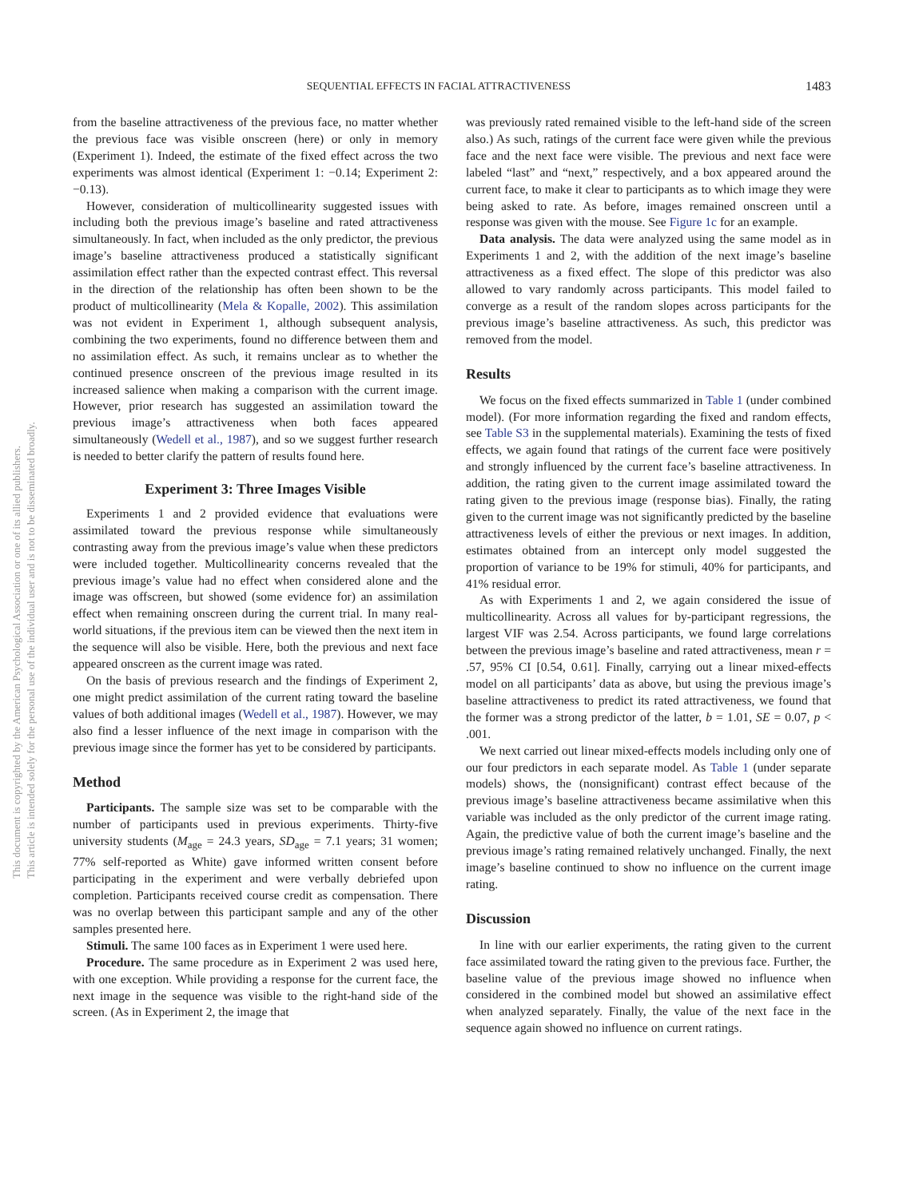SEQUENTIAL EFFECTS IN FACIAL ATTRACTIVENESS 1483
This document is copyrighted by the American Psychological Association or one of its allied publishers.
This article is intended solely for the personal use of the individual user and is not to be disseminated broadly.
from the baseline attractiveness of the previous face, no matter whether the previous face was visible onscreen (here) or only in memory (Experiment 1). Indeed, the estimate of the fixed effect across the two experiments was almost identical (Experiment 1: −0.14; Experiment 2: −0.13).
However, consideration of multicollinearity suggested issues with including both the previous image’s baseline and rated attractiveness simultaneously. In fact, when included as the only predictor, the previous image’s baseline attractiveness produced a statistically significant assimilation effect rather than the expected contrast effect. This reversal in the direction of the relationship has often been shown to be the product of multicollinearity (Mela & Kopalle, 2002). This assimilation was not evident in Experiment 1, although subsequent analysis, combining the two experiments, found no difference between them and no assimilation effect. As such, it remains unclear as to whether the continued presence onscreen of the previous image resulted in its increased salience when making a comparison with the current image. However, prior research has suggested an assimilation toward the previous image’s attractiveness when both faces appeared simultaneously (Wedell et al., 1987), and so we suggest further research is needed to better clarify the pattern of results found here.
Experiment 3: Three Images Visible
Experiments 1 and 2 provided evidence that evaluations were assimilated toward the previous response while simultaneously contrasting away from the previous image’s value when these predictors were included together. Multicollinearity concerns revealed that the previous image’s value had no effect when considered alone and the image was offscreen, but showed (some evidence for) an assimilation effect when remaining onscreen during the current trial. In many real-world situations, if the previous item can be viewed then the next item in the sequence will also be visible. Here, both the previous and next face appeared onscreen as the current image was rated.
On the basis of previous research and the findings of Experiment 2, one might predict assimilation of the current rating toward the baseline values of both additional images (Wedell et al., 1987). However, we may also find a lesser influence of the next image in comparison with the previous image since the former has yet to be considered by participants.
Method
Participants. The sample size was set to be comparable with the number of participants used in previous experiments. Thirty-five university students (M<sub>age</sub> = 24.3 years, SD<sub>age</sub> = 7.1 years; 31 women; 77% self-reported as White) gave informed written consent before participating in the experiment and were verbally debriefed upon completion. Participants received course credit as compensation. There was no overlap between this participant sample and any of the other samples presented here.
Stimuli. The same 100 faces as in Experiment 1 were used here.
Procedure. The same procedure as in Experiment 2 was used here, with one exception. While providing a response for the current face, the next image in the sequence was visible to the right-hand side of the screen. (As in Experiment 2, the image that
was previously rated remained visible to the left-hand side of the screen also.) As such, ratings of the current face were given while the previous face and the next face were visible. The previous and next face were labeled “last” and “next,” respectively, and a box appeared around the current face, to make it clear to participants as to which image they were being asked to rate. As before, images remained onscreen until a response was given with the mouse. See Figure 1c for an example.
Data analysis. The data were analyzed using the same model as in Experiments 1 and 2, with the addition of the next image’s baseline attractiveness as a fixed effect. The slope of this predictor was also allowed to vary randomly across participants. This model failed to converge as a result of the random slopes across participants for the previous image’s baseline attractiveness. As such, this predictor was removed from the model.
Results
We focus on the fixed effects summarized in Table 1 (under combined model). (For more information regarding the fixed and random effects, see Table S3 in the supplemental materials). Examining the tests of fixed effects, we again found that ratings of the current face were positively and strongly influenced by the current face’s baseline attractiveness. In addition, the rating given to the current image assimilated toward the rating given to the previous image (response bias). Finally, the rating given to the current image was not significantly predicted by the baseline attractiveness levels of either the previous or next images. In addition, estimates obtained from an intercept only model suggested the proportion of variance to be 19% for stimuli, 40% for participants, and 41% residual error.
As with Experiments 1 and 2, we again considered the issue of multicollinearity. Across all values for by-participant regressions, the largest VIF was 2.54. Across participants, we found large correlations between the previous image’s baseline and rated attractiveness, mean r = .57, 95% CI [0.54, 0.61]. Finally, carrying out a linear mixed-effects model on all participants’ data as above, but using the previous image’s baseline attractiveness to predict its rated attractiveness, we found that the former was a strong predictor of the latter, b = 1.01, SE = 0.07, p < .001.
We next carried out linear mixed-effects models including only one of our four predictors in each separate model. As Table 1 (under separate models) shows, the (nonsignificant) contrast effect because of the previous image’s baseline attractiveness became assimilative when this variable was included as the only predictor of the current image rating. Again, the predictive value of both the current image’s baseline and the previous image’s rating remained relatively unchanged. Finally, the next image’s baseline continued to show no influence on the current image rating.
Discussion
In line with our earlier experiments, the rating given to the current face assimilated toward the rating given to the previous face. Further, the baseline value of the previous image showed no influence when considered in the combined model but showed an assimilative effect when analyzed separately. Finally, the value of the next face in the sequence again showed no influence on current ratings.